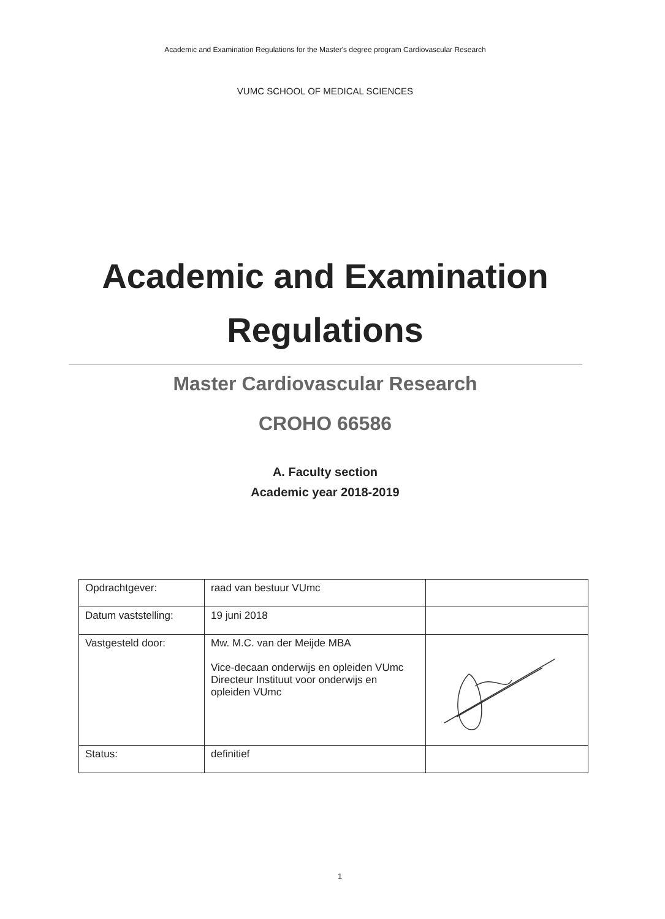Academic and Examination Regulations for the Master's degree program Cardiovascular Research
VUMC SCHOOL OF MEDICAL SCIENCES
Academic and Examination
Regulations
Master Cardiovascular Research
CROHO 66586
A. Faculty section
Academic year 2018-2019
| Opdrachtgever: | raad van bestuur VUmc | |
| Datum vaststelling: | 19 juni 2018 | |
| Vastgesteld door: | Mw. M.C. van der Meijde MBA Vice-decaan onderwijs en opleiden VUmc Directeur Instituut voor onderwijs en opleiden VUmc | |
| Status: | definitief | |
1